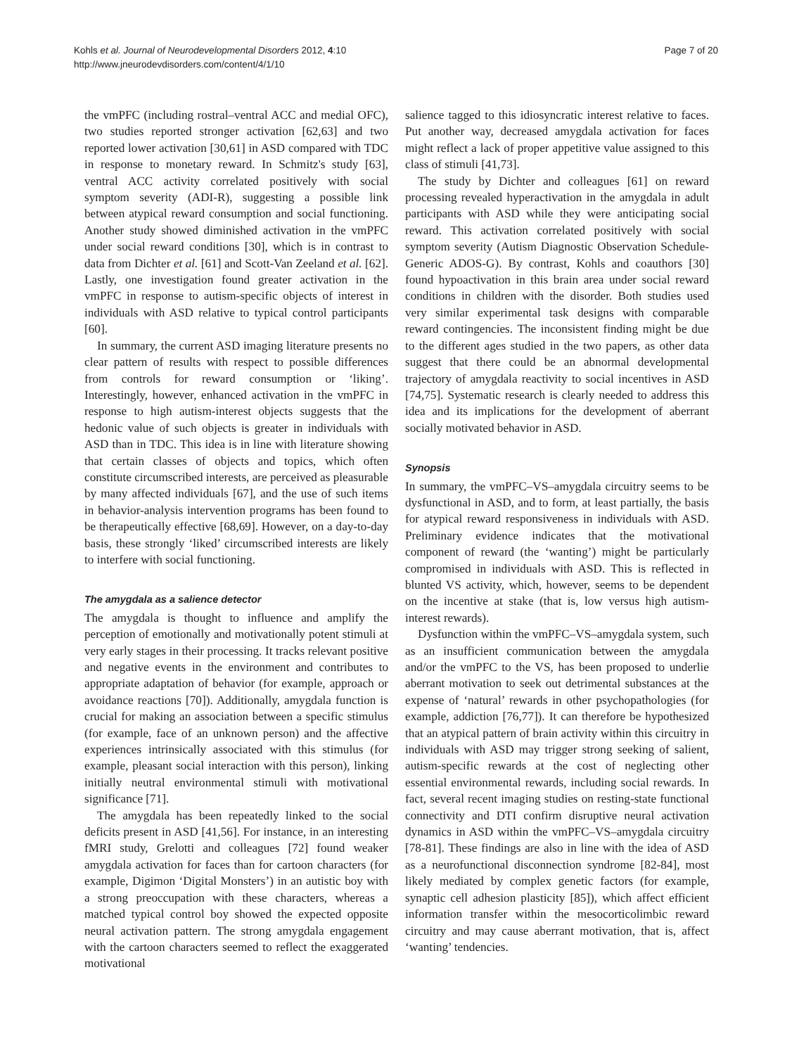Kohls et al. Journal of Neurodevelopmental Disorders 2012, 4:10
http://www.jneurodevdisorders.com/content/4/1/10
Page 7 of 20
the vmPFC (including rostral–ventral ACC and medial OFC), two studies reported stronger activation [62,63] and two reported lower activation [30,61] in ASD compared with TDC in response to monetary reward. In Schmitz's study [63], ventral ACC activity correlated positively with social symptom severity (ADI-R), suggesting a possible link between atypical reward consumption and social functioning. Another study showed diminished activation in the vmPFC under social reward conditions [30], which is in contrast to data from Dichter et al. [61] and Scott-Van Zeeland et al. [62]. Lastly, one investigation found greater activation in the vmPFC in response to autism-specific objects of interest in individuals with ASD relative to typical control participants [60].
In summary, the current ASD imaging literature presents no clear pattern of results with respect to possible differences from controls for reward consumption or ‘liking’. Interestingly, however, enhanced activation in the vmPFC in response to high autism-interest objects suggests that the hedonic value of such objects is greater in individuals with ASD than in TDC. This idea is in line with literature showing that certain classes of objects and topics, which often constitute circumscribed interests, are perceived as pleasurable by many affected individuals [67], and the use of such items in behavior-analysis intervention programs has been found to be therapeutically effective [68,69]. However, on a day-to-day basis, these strongly ‘liked’ circumscribed interests are likely to interfere with social functioning.
The amygdala as a salience detector
The amygdala is thought to influence and amplify the perception of emotionally and motivationally potent stimuli at very early stages in their processing. It tracks relevant positive and negative events in the environment and contributes to appropriate adaptation of behavior (for example, approach or avoidance reactions [70]). Additionally, amygdala function is crucial for making an association between a specific stimulus (for example, face of an unknown person) and the affective experiences intrinsically associated with this stimulus (for example, pleasant social interaction with this person), linking initially neutral environmental stimuli with motivational significance [71].
The amygdala has been repeatedly linked to the social deficits present in ASD [41,56]. For instance, in an interesting fMRI study, Grelotti and colleagues [72] found weaker amygdala activation for faces than for cartoon characters (for example, Digimon ‘Digital Monsters’) in an autistic boy with a strong preoccupation with these characters, whereas a matched typical control boy showed the expected opposite neural activation pattern. The strong amygdala engagement with the cartoon characters seemed to reflect the exaggerated motivational
salience tagged to this idiosyncratic interest relative to faces. Put another way, decreased amygdala activation for faces might reflect a lack of proper appetitive value assigned to this class of stimuli [41,73].
The study by Dichter and colleagues [61] on reward processing revealed hyperactivation in the amygdala in adult participants with ASD while they were anticipating social reward. This activation correlated positively with social symptom severity (Autism Diagnostic Observation Schedule-Generic ADOS-G). By contrast, Kohls and coauthors [30] found hypoactivation in this brain area under social reward conditions in children with the disorder. Both studies used very similar experimental task designs with comparable reward contingencies. The inconsistent finding might be due to the different ages studied in the two papers, as other data suggest that there could be an abnormal developmental trajectory of amygdala reactivity to social incentives in ASD [74,75]. Systematic research is clearly needed to address this idea and its implications for the development of aberrant socially motivated behavior in ASD.
Synopsis
In summary, the vmPFC–VS–amygdala circuitry seems to be dysfunctional in ASD, and to form, at least partially, the basis for atypical reward responsiveness in individuals with ASD. Preliminary evidence indicates that the motivational component of reward (the ‘wanting’) might be particularly compromised in individuals with ASD. This is reflected in blunted VS activity, which, however, seems to be dependent on the incentive at stake (that is, low versus high autism-interest rewards).
Dysfunction within the vmPFC–VS–amygdala system, such as an insufficient communication between the amygdala and/or the vmPFC to the VS, has been proposed to underlie aberrant motivation to seek out detrimental substances at the expense of ‘natural’ rewards in other psychopathologies (for example, addiction [76,77]). It can therefore be hypothesized that an atypical pattern of brain activity within this circuitry in individuals with ASD may trigger strong seeking of salient, autism-specific rewards at the cost of neglecting other essential environmental rewards, including social rewards. In fact, several recent imaging studies on resting-state functional connectivity and DTI confirm disruptive neural activation dynamics in ASD within the vmPFC–VS–amygdala circuitry [78-81]. These findings are also in line with the idea of ASD as a neurofunctional disconnection syndrome [82-84], most likely mediated by complex genetic factors (for example, synaptic cell adhesion plasticity [85]), which affect efficient information transfer within the mesocorticolimbic reward circuitry and may cause aberrant motivation, that is, affect ‘wanting’ tendencies.